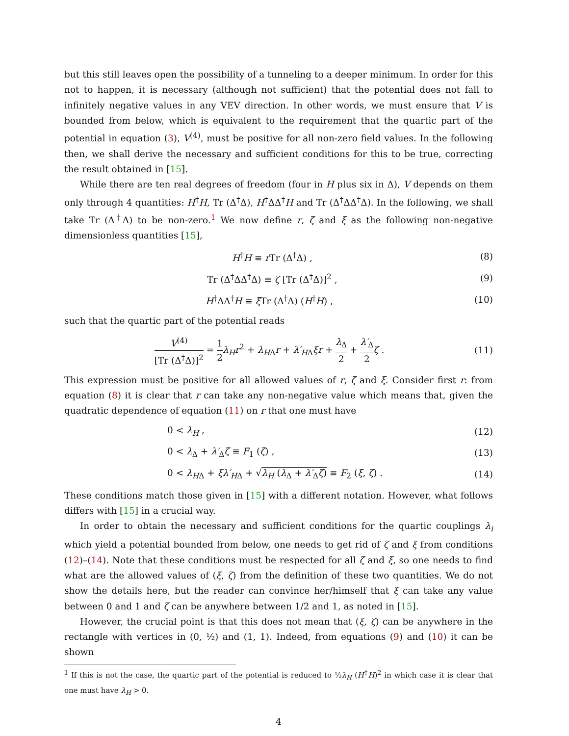but this still leaves open the possibility of a tunneling to a deeper minimum. In order for this not to happen, it is necessary (although not sufficient) that the potential does not fall to infinitely negative values in any VEV direction. In other words, we must ensure that V is bounded from below, which is equivalent to the requirement that the quartic part of the potential in equation (3), V<sup>(4)</sup>, must be positive for all non-zero field values. In the following then, we shall derive the necessary and sufficient conditions for this to be true, correcting the result obtained in [15].
While there are ten real degrees of freedom (four in H plus six in Δ), V depends on them only through 4 quantities: H<sup>†</sup>H, Tr (Δ<sup>†</sup>Δ), H<sup>†</sup>ΔΔ<sup>†</sup>H and Tr (Δ<sup>†</sup>ΔΔ<sup>†</sup>Δ). In the following, we shall take Tr (Δ<sup>†</sup>Δ) to be non-zero.<sup>1</sup> We now define r, ζ and ξ as the following non-negative dimensionless quantities [15],
H<sup>†</sup>H ≡ r Tr (Δ<sup>†</sup>Δ) , (8)
Tr (Δ<sup>†</sup>ΔΔ<sup>†</sup>Δ) ≡ ζ [Tr (Δ<sup>†</sup>Δ)]<sup>2</sup> , (9)
H<sup>†</sup>ΔΔ<sup>†</sup>H ≡ ξ Tr (Δ<sup>†</sup>Δ) (H<sup>†</sup>H) , (10)
such that the quartic part of the potential reads
V<sup>(4)</sup> [Tr (Δ<sup>†</sup>Δ)]<sup>2</sup> = 1 2 λ<sub>H</sub>r<sup>2</sup> + λ<sub>H</sub><sub>Δ</sub>r + λ′<sub>H</sub><sub>Δ</sub>ξr + λ<sub>Δ</sub> 2 + λ′<sub>Δ</sub> 2 ζ . (11)
This expression must be positive for all allowed values of r, ζ and ξ. Consider first r: from equation (8) it is clear that r can take any non-negative value which means that, given the quadratic dependence of equation (11) on r that one must have
0 < λ<sub>H</sub> , (12)
0 < λ<sub>Δ</sub> + λ′<sub>Δ</sub>ζ ≡ F<sub>1</sub> (ζ) , (13)
0 < λ<sub>H</sub><sub>Δ</sub> + ξλ′<sub>H</sub><sub>Δ</sub> + √λ<sub>H</sub> (λ<sub>Δ</sub> + λ′<sub>Δ</sub>ζ) ≡ F<sub>2</sub> (ξ, ζ) . (14)
These conditions match those given in [15] with a different notation. However, what follows differs with [15] in a crucial way.
In order to obtain the necessary and sufficient conditions for the quartic couplings λ<sub>i</sub> which yield a potential bounded from below, one needs to get rid of ζ and ξ from conditions (12)–(14). Note that these conditions must be respected for all ζ and ξ, so one needs to find what are the allowed values of (ξ, ζ) from the definition of these two quantities. We do not show the details here, but the reader can convince her/himself that ξ can take any value between 0 and 1 and ζ can be anywhere between 1/2 and 1, as noted in [15].
However, the crucial point is that this does not mean that (ξ, ζ) can be anywhere in the rectangle with vertices in (0, ½) and (1, 1). Indeed, from equations (9) and (10) it can be shown
<sup>1</sup> If this is not the case, the quartic part of the potential is reduced to ½λ<sub>H</sub> (H<sup>†</sup>H)<sup>2</sup> in which case it is clear that one must have λ<sub>H</sub> > 0.
4